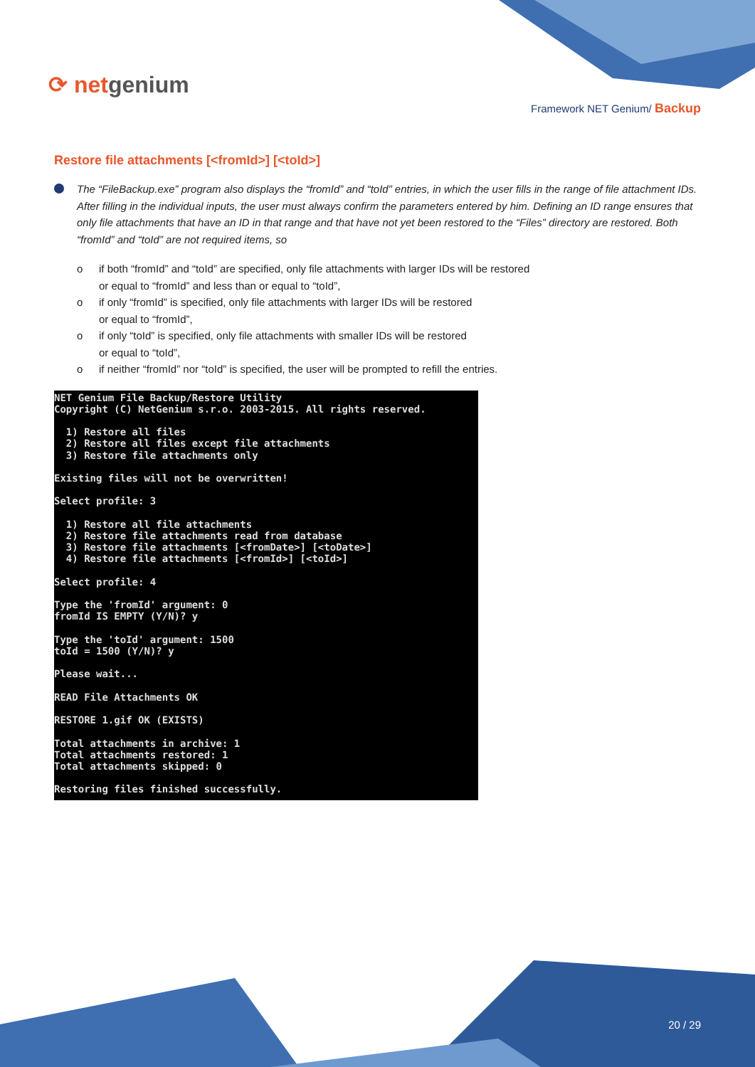⟳ netgenium
Framework NET Genium/ Backup
Restore file attachments [<fromId>] [<toId>]
The “FileBackup.exe” program also displays the “fromId” and “toId” entries, in which the user fills in the range of file attachment IDs. After filling in the individual inputs, the user must always confirm the parameters entered by him. Defining an ID range ensures that only file attachments that have an ID in that range and that have not yet been restored to the “Files” directory are restored. Both “fromId” and “toId” are not required items, so
o if both “fromId” and “toId” are specified, only file attachments with larger IDs will be restored
or equal to “fromId” and less than or equal to “toId”,
o if only “fromId” is specified, only file attachments with larger IDs will be restored
or equal to “fromId”,
o if only “toId” is specified, only file attachments with smaller IDs will be restored
or equal to “toId”,
o if neither “fromId” nor “toId” is specified, the user will be prompted to refill the entries.
NET Genium File Backup/Restore Utility
Copyright (C) NetGenium s.r.o. 2003-2015. All rights reserved.

  1) Restore all files
  2) Restore all files except file attachments
  3) Restore file attachments only

Existing files will not be overwritten!

Select profile: 3

  1) Restore all file attachments
  2) Restore file attachments read from database
  3) Restore file attachments [<fromDate>] [<toDate>]
  4) Restore file attachments [<fromId>] [<toId>]

Select profile: 4

Type the 'fromId' argument: 0
fromId IS EMPTY (Y/N)? y

Type the 'toId' argument: 1500
toId = 1500 (Y/N)? y

Please wait...

READ File Attachments OK

RESTORE 1.gif OK (EXISTS)

Total attachments in archive: 1
Total attachments restored: 1
Total attachments skipped: 0

Restoring files finished successfully.
20 / 29